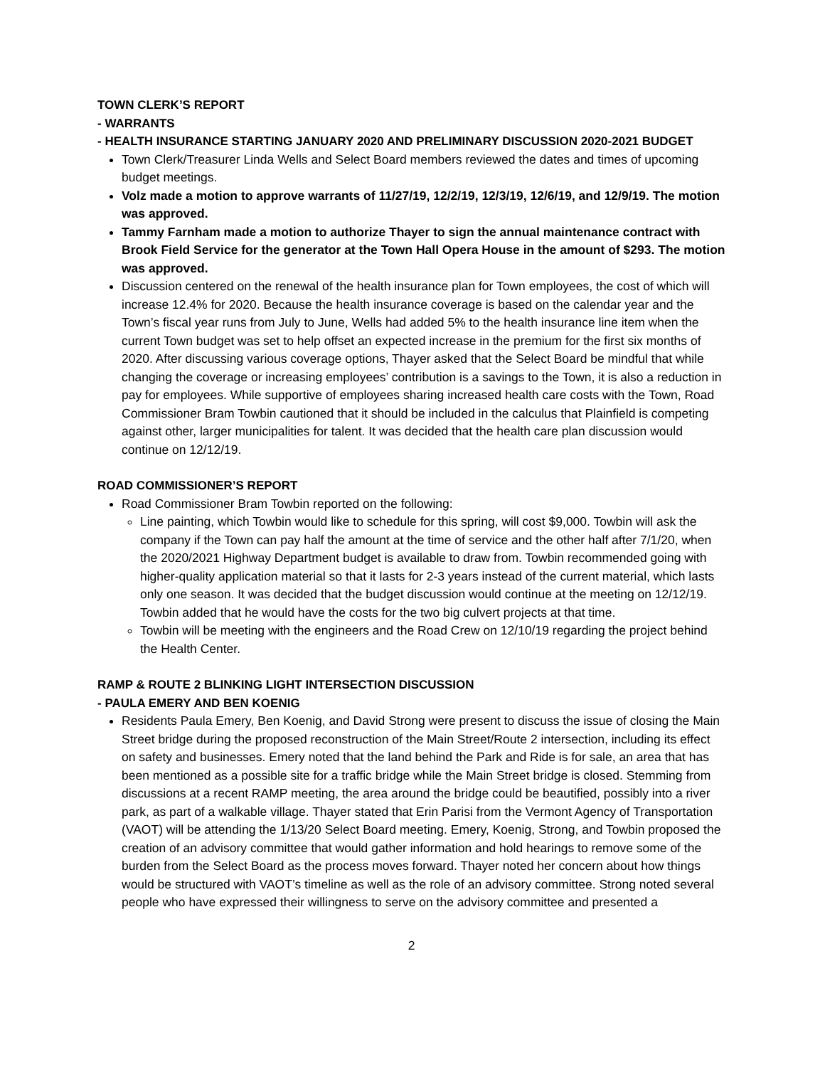TOWN CLERK’S REPORT
- WARRANTS
- HEALTH INSURANCE STARTING JANUARY 2020 AND PRELIMINARY DISCUSSION 2020-2021 BUDGET
Town Clerk/Treasurer Linda Wells and Select Board members reviewed the dates and times of upcoming budget meetings.
Volz made a motion to approve warrants of 11/27/19, 12/2/19, 12/3/19, 12/6/19, and 12/9/19. The motion was approved.
Tammy Farnham made a motion to authorize Thayer to sign the annual maintenance contract with Brook Field Service for the generator at the Town Hall Opera House in the amount of $293. The motion was approved.
Discussion centered on the renewal of the health insurance plan for Town employees, the cost of which will increase 12.4% for 2020. Because the health insurance coverage is based on the calendar year and the Town’s fiscal year runs from July to June, Wells had added 5% to the health insurance line item when the current Town budget was set to help offset an expected increase in the premium for the first six months of 2020. After discussing various coverage options, Thayer asked that the Select Board be mindful that while changing the coverage or increasing employees’ contribution is a savings to the Town, it is also a reduction in pay for employees. While supportive of employees sharing increased health care costs with the Town, Road Commissioner Bram Towbin cautioned that it should be included in the calculus that Plainfield is competing against other, larger municipalities for talent. It was decided that the health care plan discussion would continue on 12/12/19.
ROAD COMMISSIONER’S REPORT
Road Commissioner Bram Towbin reported on the following:
Line painting, which Towbin would like to schedule for this spring, will cost $9,000. Towbin will ask the company if the Town can pay half the amount at the time of service and the other half after 7/1/20, when the 2020/2021 Highway Department budget is available to draw from. Towbin recommended going with higher-quality application material so that it lasts for 2-3 years instead of the current material, which lasts only one season. It was decided that the budget discussion would continue at the meeting on 12/12/19. Towbin added that he would have the costs for the two big culvert projects at that time.
Towbin will be meeting with the engineers and the Road Crew on 12/10/19 regarding the project behind the Health Center.
RAMP & ROUTE 2 BLINKING LIGHT INTERSECTION DISCUSSION
- PAULA EMERY AND BEN KOENIG
Residents Paula Emery, Ben Koenig, and David Strong were present to discuss the issue of closing the Main Street bridge during the proposed reconstruction of the Main Street/Route 2 intersection, including its effect on safety and businesses. Emery noted that the land behind the Park and Ride is for sale, an area that has been mentioned as a possible site for a traffic bridge while the Main Street bridge is closed. Stemming from discussions at a recent RAMP meeting, the area around the bridge could be beautified, possibly into a river park, as part of a walkable village. Thayer stated that Erin Parisi from the Vermont Agency of Transportation (VAOT) will be attending the 1/13/20 Select Board meeting. Emery, Koenig, Strong, and Towbin proposed the creation of an advisory committee that would gather information and hold hearings to remove some of the burden from the Select Board as the process moves forward. Thayer noted her concern about how things would be structured with VAOT’s timeline as well as the role of an advisory committee. Strong noted several people who have expressed their willingness to serve on the advisory committee and presented a
2